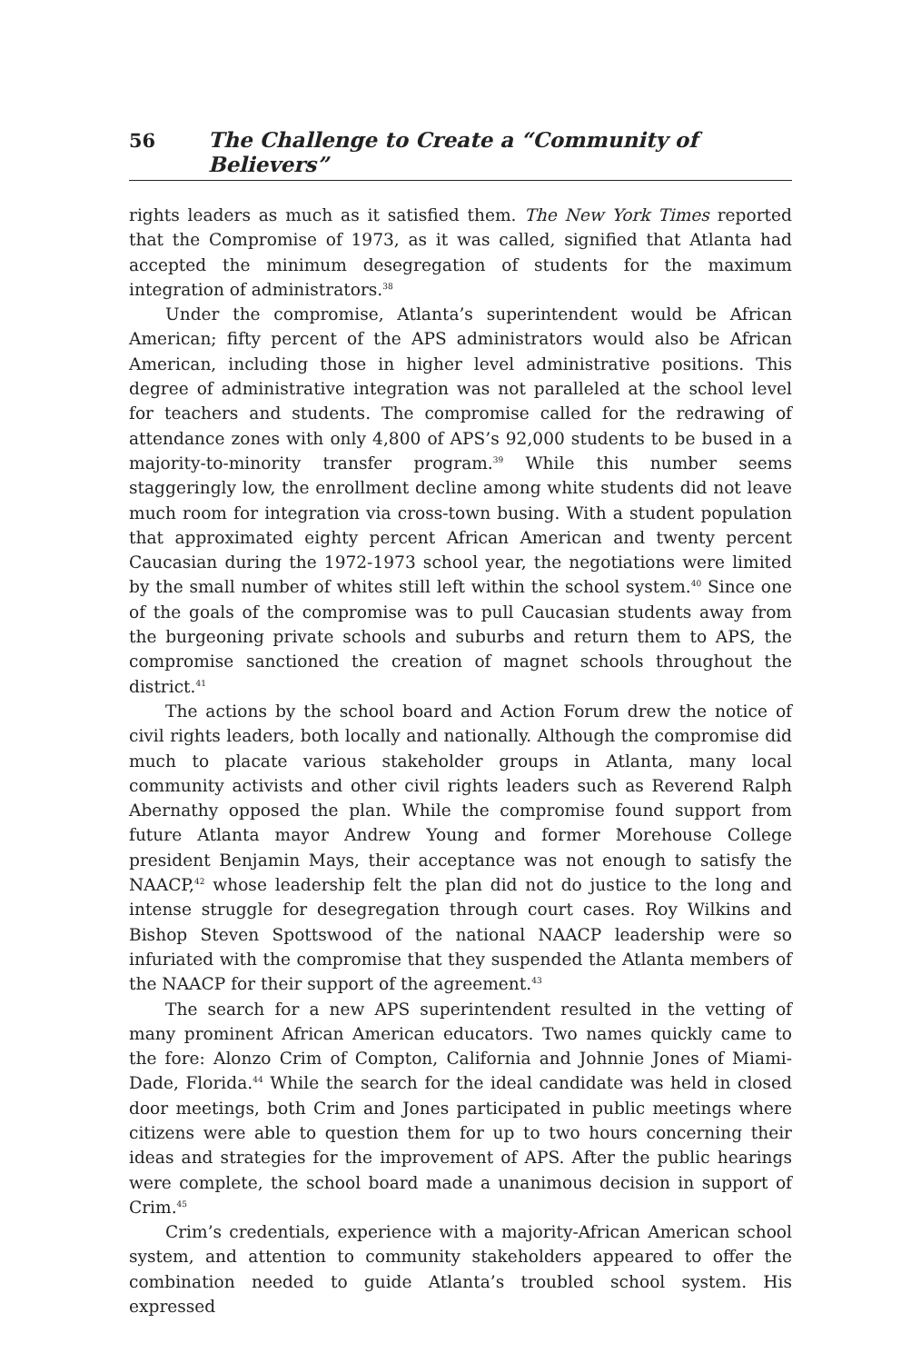56 The Challenge to Create a “Community of Believers”
rights leaders as much as it satisfied them. The New York Times reported that the Compromise of 1973, as it was called, signified that Atlanta had accepted the minimum desegregation of students for the maximum integration of administrators.<sup>38</sup>
Under the compromise, Atlanta’s superintendent would be African American; fifty percent of the APS administrators would also be African American, including those in higher level administrative positions. This degree of administrative integration was not paralleled at the school level for teachers and students. The compromise called for the redrawing of attendance zones with only 4,800 of APS’s 92,000 students to be bused in a majority-to-minority transfer program.<sup>39</sup> While this number seems staggeringly low, the enrollment decline among white students did not leave much room for integration via cross-town busing. With a student population that approximated eighty percent African American and twenty percent Caucasian during the 1972-1973 school year, the negotiations were limited by the small number of whites still left within the school system.<sup>40</sup> Since one of the goals of the compromise was to pull Caucasian students away from the burgeoning private schools and suburbs and return them to APS, the compromise sanctioned the creation of magnet schools throughout the district.<sup>41</sup>
The actions by the school board and Action Forum drew the notice of civil rights leaders, both locally and nationally. Although the compromise did much to placate various stakeholder groups in Atlanta, many local community activists and other civil rights leaders such as Reverend Ralph Abernathy opposed the plan. While the compromise found support from future Atlanta mayor Andrew Young and former Morehouse College president Benjamin Mays, their acceptance was not enough to satisfy the NAACP,<sup>42</sup> whose leadership felt the plan did not do justice to the long and intense struggle for desegregation through court cases. Roy Wilkins and Bishop Steven Spottswood of the national NAACP leadership were so infuriated with the compromise that they suspended the Atlanta members of the NAACP for their support of the agreement.<sup>43</sup>
The search for a new APS superintendent resulted in the vetting of many prominent African American educators. Two names quickly came to the fore: Alonzo Crim of Compton, California and Johnnie Jones of Miami-Dade, Florida.<sup>44</sup> While the search for the ideal candidate was held in closed door meetings, both Crim and Jones participated in public meetings where citizens were able to question them for up to two hours concerning their ideas and strategies for the improvement of APS. After the public hearings were complete, the school board made a unanimous decision in support of Crim.<sup>45</sup>
Crim’s credentials, experience with a majority-African American school system, and attention to community stakeholders appeared to offer the combination needed to guide Atlanta’s troubled school system. His expressed